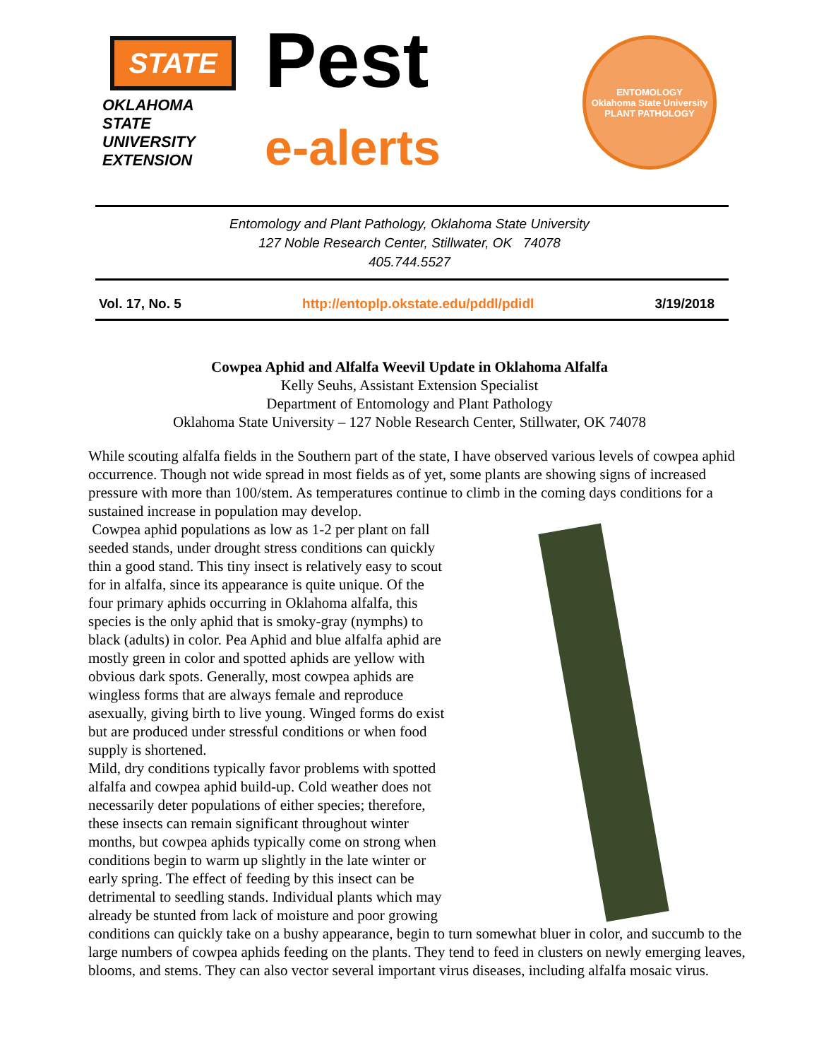STATE
OKLAHOMA STATE UNIVERSITY EXTENSION
Pest
e-alerts
ENTOMOLOGY
Oklahoma State University
PLANT PATHOLOGY
Entomology and Plant Pathology, Oklahoma State University
127 Noble Research Center, Stillwater, OK 74078
405.744.5527
Vol. 17, No. 5 http://entoplp.okstate.edu/pddl/pdidl 3/19/2018
Cowpea Aphid and Alfalfa Weevil Update in Oklahoma Alfalfa
Kelly Seuhs, Assistant Extension Specialist
Department of Entomology and Plant Pathology
Oklahoma State University – 127 Noble Research Center, Stillwater, OK 74078
While scouting alfalfa fields in the Southern part of the state, I have observed various levels of cowpea aphid occurrence. Though not wide spread in most fields as of yet, some plants are showing signs of increased pressure with more than 100/stem. As temperatures continue to climb in the coming days conditions for a sustained increase in population may develop.
Cowpea aphid populations as low as 1-2 per plant on fall seeded stands, under drought stress conditions can quickly thin a good stand. This tiny insect is relatively easy to scout for in alfalfa, since its appearance is quite unique. Of the four primary aphids occurring in Oklahoma alfalfa, this species is the only aphid that is smoky-gray (nymphs) to black (adults) in color. Pea Aphid and blue alfalfa aphid are mostly green in color and spotted aphids are yellow with obvious dark spots. Generally, most cowpea aphids are wingless forms that are always female and reproduce asexually, giving birth to live young. Winged forms do exist but are produced under stressful conditions or when food supply is shortened.
Mild, dry conditions typically favor problems with spotted alfalfa and cowpea aphid build-up. Cold weather does not necessarily deter populations of either species; therefore, these insects can remain significant throughout winter months, but cowpea aphids typically come on strong when conditions begin to warm up slightly in the late winter or early spring. The effect of feeding by this insect can be detrimental to seedling stands. Individual plants which may already be stunted from lack of moisture and poor growing conditions can quickly take on a bushy appearance, begin to turn somewhat bluer in color, and succumb to the large numbers of cowpea aphids feeding on the plants. They tend to feed in clusters on newly emerging leaves, blooms, and stems. They can also vector several important virus diseases, including alfalfa mosaic virus.